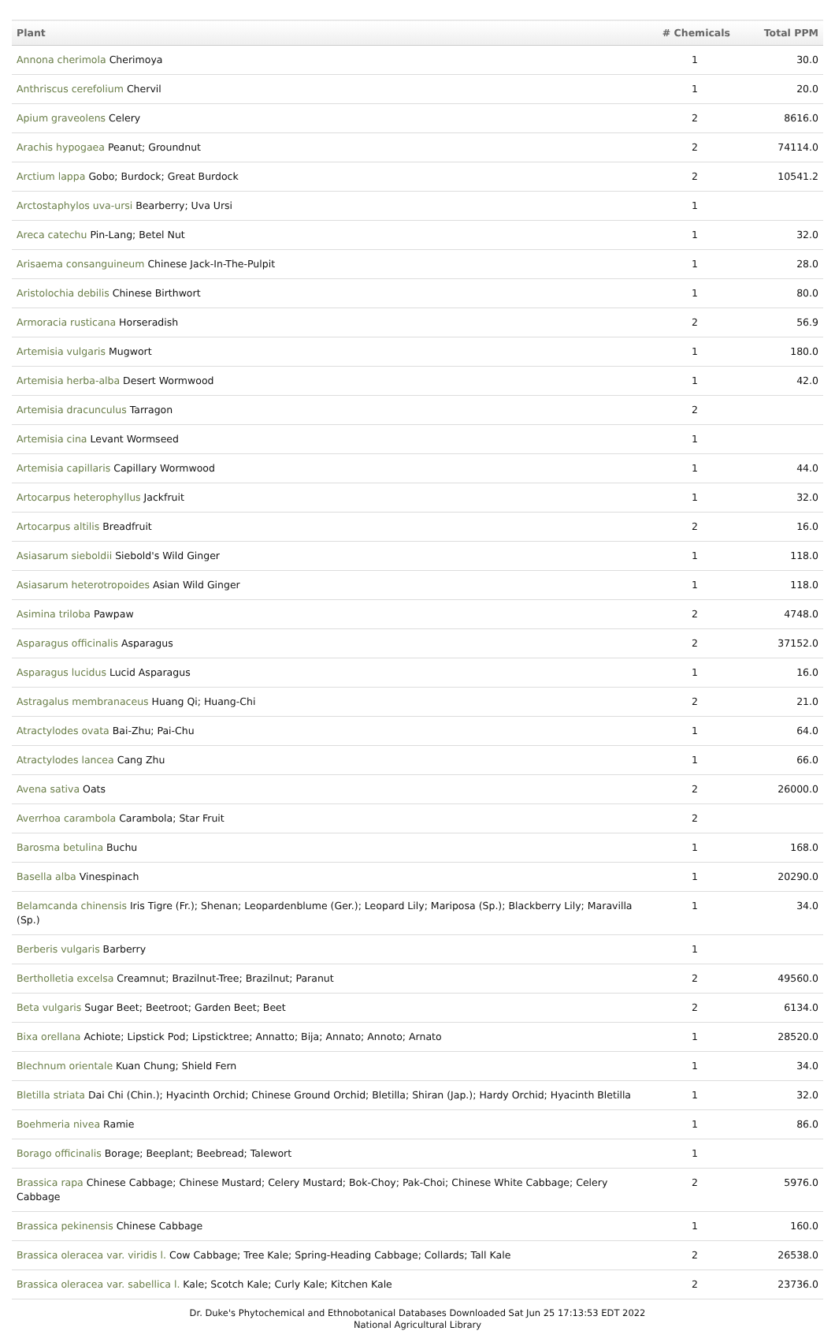| Plant | # Chemicals | Total PPM |
| --- | --- | --- |
| Annona cherimola Cherimoya | 1 | 30.0 |
| Anthriscus cerefolium Chervil | 1 | 20.0 |
| Apium graveolens Celery | 2 | 8616.0 |
| Arachis hypogaea Peanut; Groundnut | 2 | 74114.0 |
| Arctium lappa Gobo; Burdock; Great Burdock | 2 | 10541.2 |
| Arctostaphylos uva-ursi Bearberry; Uva Ursi | 1 | |
| Areca catechu Pin-Lang; Betel Nut | 1 | 32.0 |
| Arisaema consanguineum Chinese Jack-In-The-Pulpit | 1 | 28.0 |
| Aristolochia debilis Chinese Birthwort | 1 | 80.0 |
| Armoracia rusticana Horseradish | 2 | 56.9 |
| Artemisia vulgaris Mugwort | 1 | 180.0 |
| Artemisia herba-alba Desert Wormwood | 1 | 42.0 |
| Artemisia dracunculus Tarragon | 2 | |
| Artemisia cina Levant Wormseed | 1 | |
| Artemisia capillaris Capillary Wormwood | 1 | 44.0 |
| Artocarpus heterophyllus Jackfruit | 1 | 32.0 |
| Artocarpus altilis Breadfruit | 2 | 16.0 |
| Asiasarum sieboldii Siebold's Wild Ginger | 1 | 118.0 |
| Asiasarum heterotropoides Asian Wild Ginger | 1 | 118.0 |
| Asimina triloba Pawpaw | 2 | 4748.0 |
| Asparagus officinalis Asparagus | 2 | 37152.0 |
| Asparagus lucidus Lucid Asparagus | 1 | 16.0 |
| Astragalus membranaceus Huang Qi; Huang-Chi | 2 | 21.0 |
| Atractylodes ovata Bai-Zhu; Pai-Chu | 1 | 64.0 |
| Atractylodes lancea Cang Zhu | 1 | 66.0 |
| Avena sativa Oats | 2 | 26000.0 |
| Averrhoa carambola Carambola; Star Fruit | 2 | |
| Barosma betulina Buchu | 1 | 168.0 |
| Basella alba Vinespinach | 1 | 20290.0 |
| Belamcanda chinensis Iris Tigre (Fr.); Shenan; Leopardenblume (Ger.); Leopard Lily; Mariposa (Sp.); Blackberry Lily; Maravilla (Sp.) | 1 | 34.0 |
| Berberis vulgaris Barberry | 1 | |
| Bertholletia excelsa Creamnut; Brazilnut-Tree; Brazilnut; Paranut | 2 | 49560.0 |
| Beta vulgaris Sugar Beet; Beetroot; Garden Beet; Beet | 2 | 6134.0 |
| Bixa orellana Achiote; Lipstick Pod; Lipsticktree; Annatto; Bija; Annato; Annoto; Arnato | 1 | 28520.0 |
| Blechnum orientale Kuan Chung; Shield Fern | 1 | 34.0 |
| Bletilla striata Dai Chi (Chin.); Hyacinth Orchid; Chinese Ground Orchid; Bletilla; Shiran (Jap.); Hardy Orchid; Hyacinth Bletilla | 1 | 32.0 |
| Boehmeria nivea Ramie | 1 | 86.0 |
| Borago officinalis Borage; Beeplant; Beebread; Talewort | 1 | |
| Brassica rapa Chinese Cabbage; Chinese Mustard; Celery Mustard; Bok-Choy; Pak-Choi; Chinese White Cabbage; Celery Cabbage | 2 | 5976.0 |
| Brassica pekinensis Chinese Cabbage | 1 | 160.0 |
| Brassica oleracea var. viridis l. Cow Cabbage; Tree Kale; Spring-Heading Cabbage; Collards; Tall Kale | 2 | 26538.0 |
| Brassica oleracea var. sabellica l. Kale; Scotch Kale; Curly Kale; Kitchen Kale | 2 | 23736.0 |
Dr. Duke's Phytochemical and Ethnobotanical Databases Downloaded Sat Jun 25 17:13:53 EDT 2022
National Agricultural Library